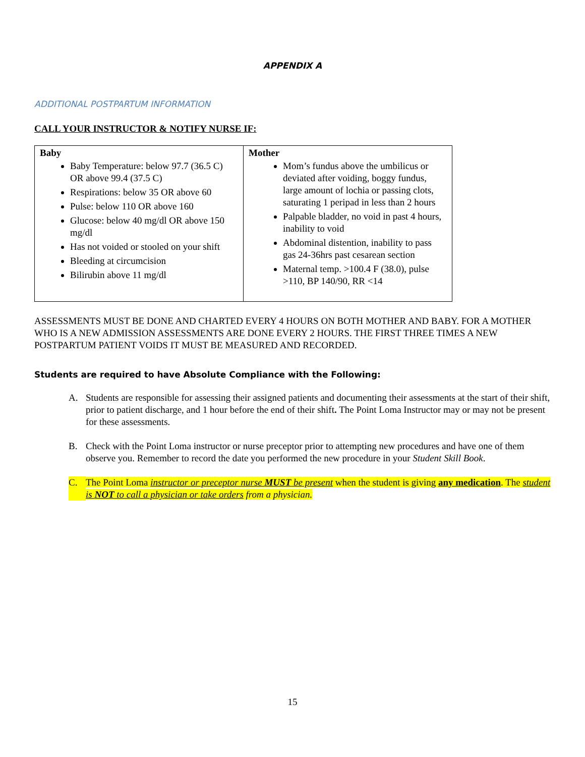APPENDIX A
ADDITIONAL POSTPARTUM INFORMATION
CALL YOUR INSTRUCTOR & NOTIFY NURSE IF:
| Baby Baby Temperature: below 97.7 (36.5 C) OR above 99.4 (37.5 C) Respirations: below 35 OR above 60 Pulse: below 110 OR above 160 Glucose: below 40 mg/dl OR above 150 mg/dl Has not voided or stooled on your shift Bleeding at circumcision Bilirubin above 11 mg/dl | Mother Mom’s fundus above the umbilicus or deviated after voiding, boggy fundus, large amount of lochia or passing clots, saturating 1 peripad in less than 2 hours Palpable bladder, no void in past 4 hours, inability to void Abdominal distention, inability to pass gas 24-36hrs past cesarean section Maternal temp. >100.4 F (38.0), pulse >110, BP 140/90, RR <14 |
ASSESSMENTS MUST BE DONE AND CHARTED EVERY 4 HOURS ON BOTH MOTHER AND BABY. FOR A MOTHER WHO IS A NEW ADMISSION ASSESSMENTS ARE DONE EVERY 2 HOURS. THE FIRST THREE TIMES A NEW POSTPARTUM PATIENT VOIDS IT MUST BE MEASURED AND RECORDED.
Students are required to have Absolute Compliance with the Following:
A. Students are responsible for assessing their assigned patients and documenting their assessments at the start of their shift, prior to patient discharge, and 1 hour before the end of their shift. The Point Loma Instructor may or may not be present for these assessments.
B. Check with the Point Loma instructor or nurse preceptor prior to attempting new procedures and have one of them observe you. Remember to record the date you performed the new procedure in your Student Skill Book.
C. The Point Loma instructor or preceptor nurse MUST be present when the student is giving any medication. The student is NOT to call a physician or take orders from a physician.
15